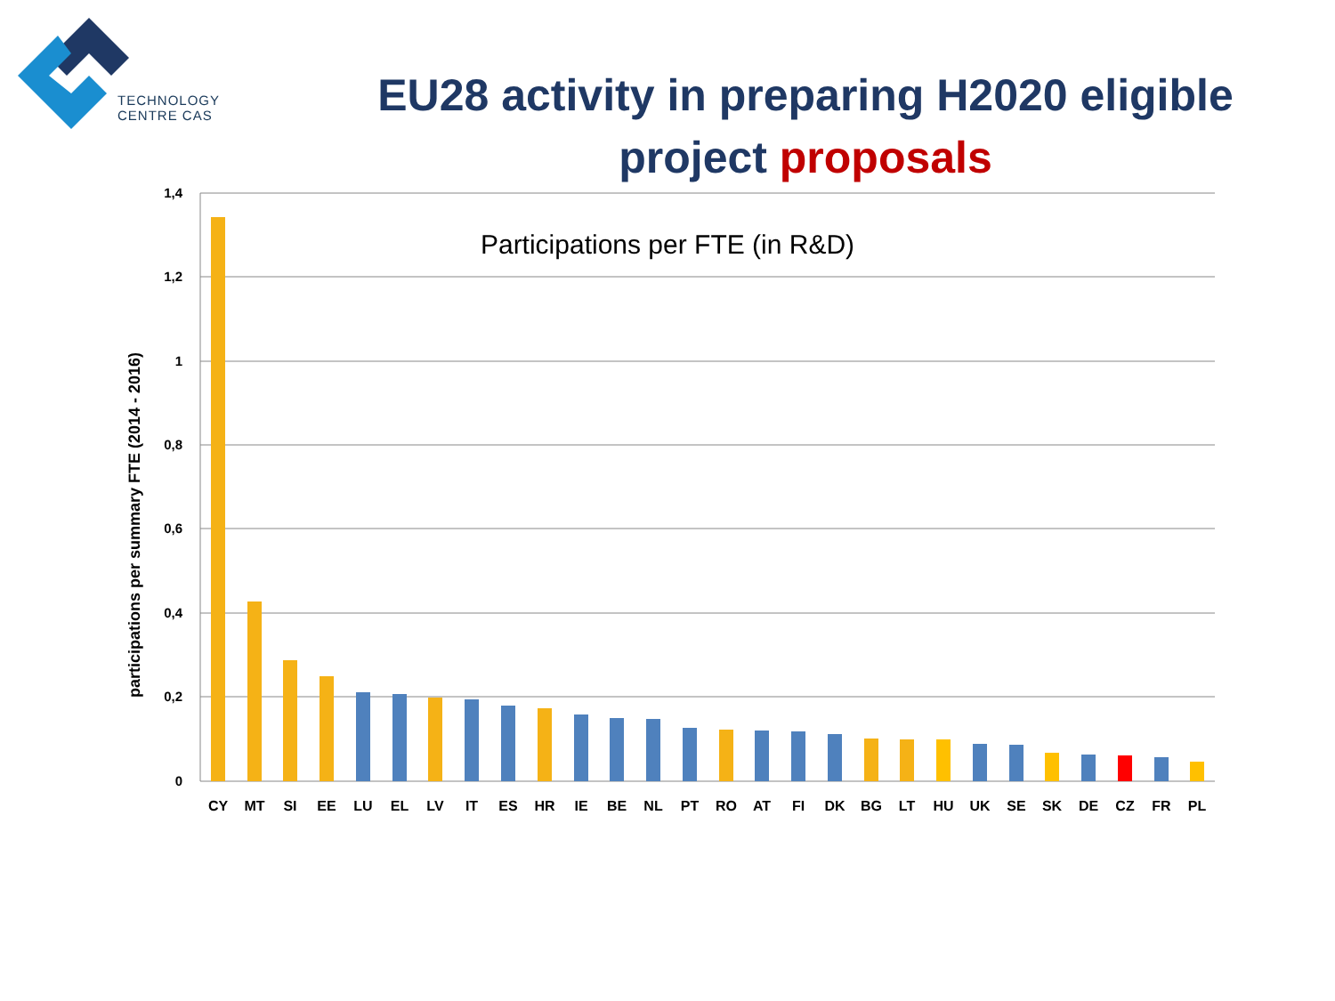TECHNOLOGY
CENTRE CAS
EU28 activity in preparing H2020 eligible project proposals
1,4
1,2
1
0,8
0,6
0,4
0,2
0
participations per summary FTE (2014 - 2016)
Participations per FTE (in R&D)
CY
MT
SI
EE
LU
EL
LV
IT
ES
HR
IE
BE
NL
PT
RO
AT
FI
DK
BG
LT
HU
UK
SE
SK
DE
CZ
FR
PL